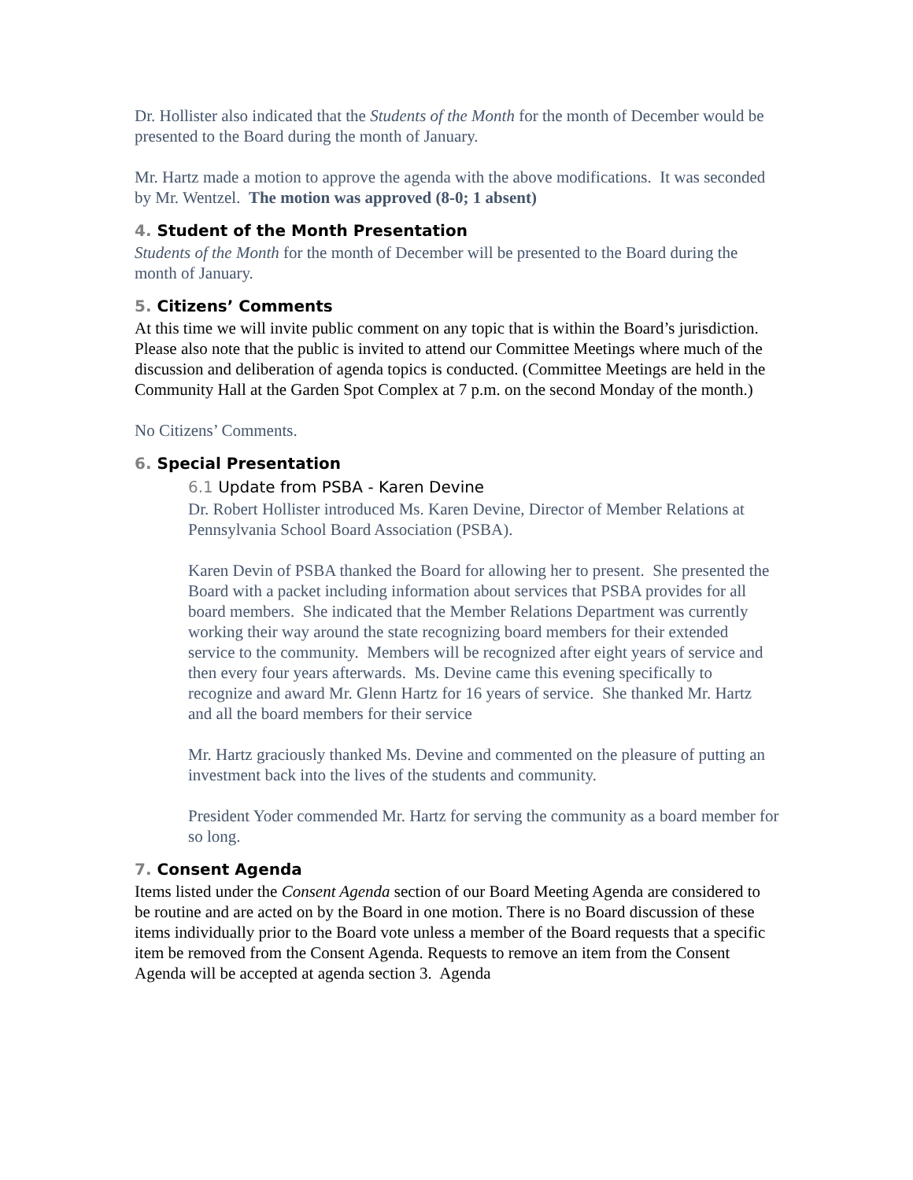Dr. Hollister also indicated that the Students of the Month for the month of December would be presented to the Board during the month of January.
Mr. Hartz made a motion to approve the agenda with the above modifications. It was seconded by Mr. Wentzel. The motion was approved (8-0; 1 absent)
4. Student of the Month Presentation
Students of the Month for the month of December will be presented to the Board during the month of January.
5. Citizens’ Comments
At this time we will invite public comment on any topic that is within the Board’s jurisdiction. Please also note that the public is invited to attend our Committee Meetings where much of the discussion and deliberation of agenda topics is conducted. (Committee Meetings are held in the Community Hall at the Garden Spot Complex at 7 p.m. on the second Monday of the month.)
No Citizens’ Comments.
6. Special Presentation
6.1 Update from PSBA - Karen Devine
Dr. Robert Hollister introduced Ms. Karen Devine, Director of Member Relations at Pennsylvania School Board Association (PSBA).
Karen Devin of PSBA thanked the Board for allowing her to present. She presented the Board with a packet including information about services that PSBA provides for all board members. She indicated that the Member Relations Department was currently working their way around the state recognizing board members for their extended service to the community. Members will be recognized after eight years of service and then every four years afterwards. Ms. Devine came this evening specifically to recognize and award Mr. Glenn Hartz for 16 years of service. She thanked Mr. Hartz and all the board members for their service
Mr. Hartz graciously thanked Ms. Devine and commented on the pleasure of putting an investment back into the lives of the students and community.
President Yoder commended Mr. Hartz for serving the community as a board member for so long.
7. Consent Agenda
Items listed under the Consent Agenda section of our Board Meeting Agenda are considered to be routine and are acted on by the Board in one motion. There is no Board discussion of these items individually prior to the Board vote unless a member of the Board requests that a specific item be removed from the Consent Agenda. Requests to remove an item from the Consent Agenda will be accepted at agenda section 3. Agenda